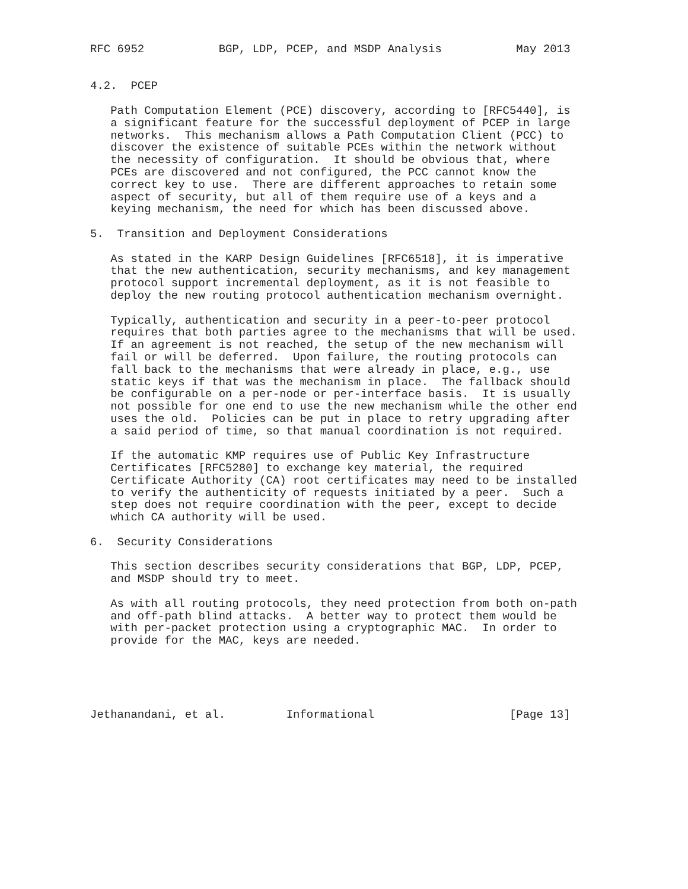RFC 6952           BGP, LDP, PCEP, and MSDP Analysis           May 2013


4.2.  PCEP

   Path Computation Element (PCE) discovery, according to [RFC5440], is
   a significant feature for the successful deployment of PCEP in large
   networks.  This mechanism allows a Path Computation Client (PCC) to
   discover the existence of suitable PCEs within the network without
   the necessity of configuration.  It should be obvious that, where
   PCEs are discovered and not configured, the PCC cannot know the
   correct key to use.  There are different approaches to retain some
   aspect of security, but all of them require use of a keys and a
   keying mechanism, the need for which has been discussed above.

5.  Transition and Deployment Considerations

   As stated in the KARP Design Guidelines [RFC6518], it is imperative
   that the new authentication, security mechanisms, and key management
   protocol support incremental deployment, as it is not feasible to
   deploy the new routing protocol authentication mechanism overnight.

   Typically, authentication and security in a peer-to-peer protocol
   requires that both parties agree to the mechanisms that will be used.
   If an agreement is not reached, the setup of the new mechanism will
   fail or will be deferred.  Upon failure, the routing protocols can
   fall back to the mechanisms that were already in place, e.g., use
   static keys if that was the mechanism in place.  The fallback should
   be configurable on a per-node or per-interface basis.  It is usually
   not possible for one end to use the new mechanism while the other end
   uses the old.  Policies can be put in place to retry upgrading after
   a said period of time, so that manual coordination is not required.

   If the automatic KMP requires use of Public Key Infrastructure
   Certificates [RFC5280] to exchange key material, the required
   Certificate Authority (CA) root certificates may need to be installed
   to verify the authenticity of requests initiated by a peer.  Such a
   step does not require coordination with the peer, except to decide
   which CA authority will be used.

6.  Security Considerations

   This section describes security considerations that BGP, LDP, PCEP,
   and MSDP should try to meet.

   As with all routing protocols, they need protection from both on-path
   and off-path blind attacks.  A better way to protect them would be
   with per-packet protection using a cryptographic MAC.  In order to
   provide for the MAC, keys are needed.





Jethanandani, et al.         Informational                    [Page 13]